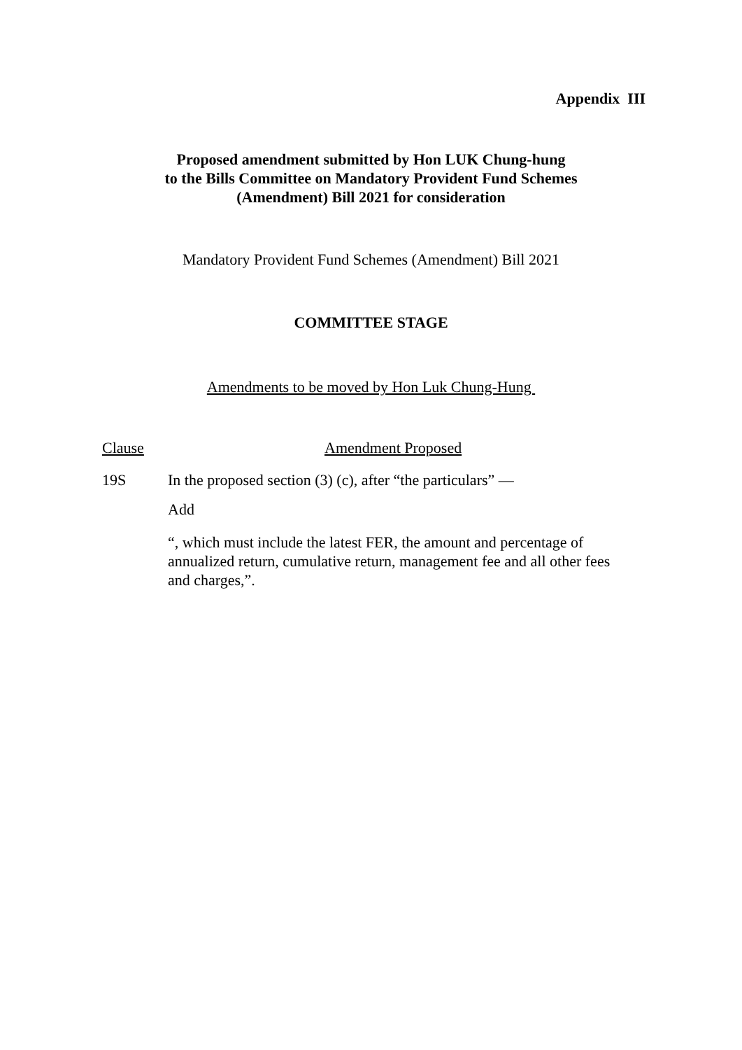Appendix III
Proposed amendment submitted by Hon LUK Chung-hung
to the Bills Committee on Mandatory Provident Fund Schemes
(Amendment) Bill 2021 for consideration
Mandatory Provident Fund Schemes (Amendment) Bill 2021
COMMITTEE STAGE
Amendments to be moved by Hon Luk Chung-Hung
Clause Amendment Proposed
19S In the proposed section (3) (c), after “the particulars” —
Add
“, which must include the latest FER, the amount and percentage of annualized return, cumulative return, management fee and all other fees and charges,”.